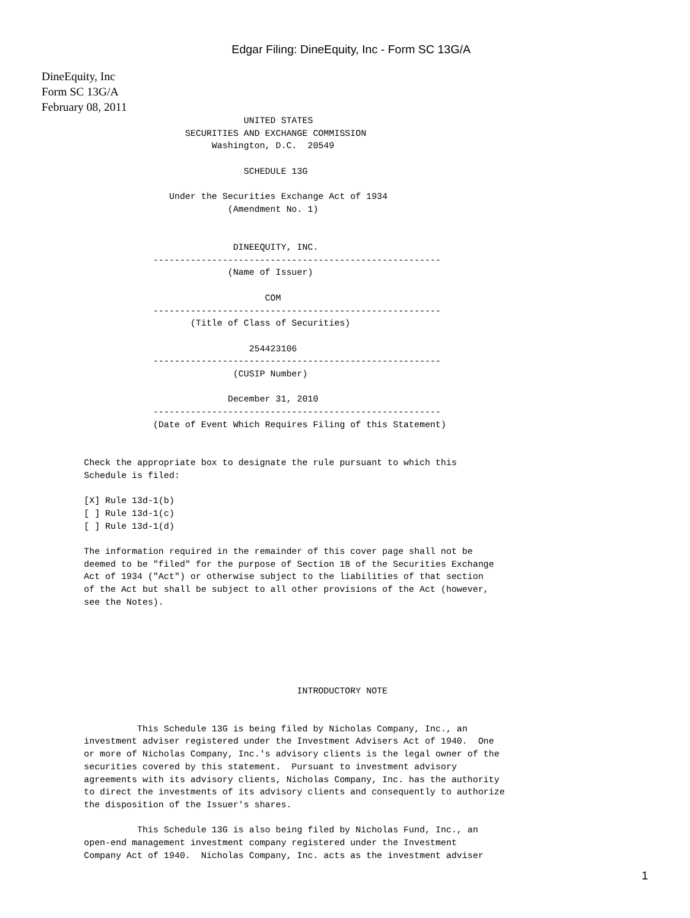Edgar Filing: DineEquity, Inc - Form SC 13G/A
DineEquity, Inc
Form SC 13G/A
February 08, 2011
                              UNITED STATES
                   SECURITIES AND EXCHANGE COMMISSION
                        Washington, D.C.  20549

                              SCHEDULE 13G

                Under the Securities Exchange Act of 1934
                           (Amendment No. 1)


                            DINEEQUITY, INC.
             ------------------------------------------------------
                           (Name of Issuer)

                                  COM
             ------------------------------------------------------
                    (Title of Class of Securities)

                               254423106
             ------------------------------------------------------
                            (CUSIP Number)

                           December 31, 2010
             ------------------------------------------------------
             (Date of Event Which Requires Filing of this Statement)


Check the appropriate box to designate the rule pursuant to which this
Schedule is filed:

[X] Rule 13d-1(b)
[ ] Rule 13d-1(c)
[ ] Rule 13d-1(d)

The information required in the remainder of this cover page shall not be
deemed to be "filed" for the purpose of Section 18 of the Securities Exchange
Act of 1934 ("Act") or otherwise subject to the liabilities of that section
of the Act but shall be subject to all other provisions of the Act (however,
see the Notes).






                                        INTRODUCTORY NOTE


          This Schedule 13G is being filed by Nicholas Company, Inc., an
investment adviser registered under the Investment Advisers Act of 1940.  One
or more of Nicholas Company, Inc.'s advisory clients is the legal owner of the
securities covered by this statement.  Pursuant to investment advisory
agreements with its advisory clients, Nicholas Company, Inc. has the authority
to direct the investments of its advisory clients and consequently to authorize
the disposition of the Issuer's shares.

          This Schedule 13G is also being filed by Nicholas Fund, Inc., an
open-end management investment company registered under the Investment
Company Act of 1940.  Nicholas Company, Inc. acts as the investment adviser
1